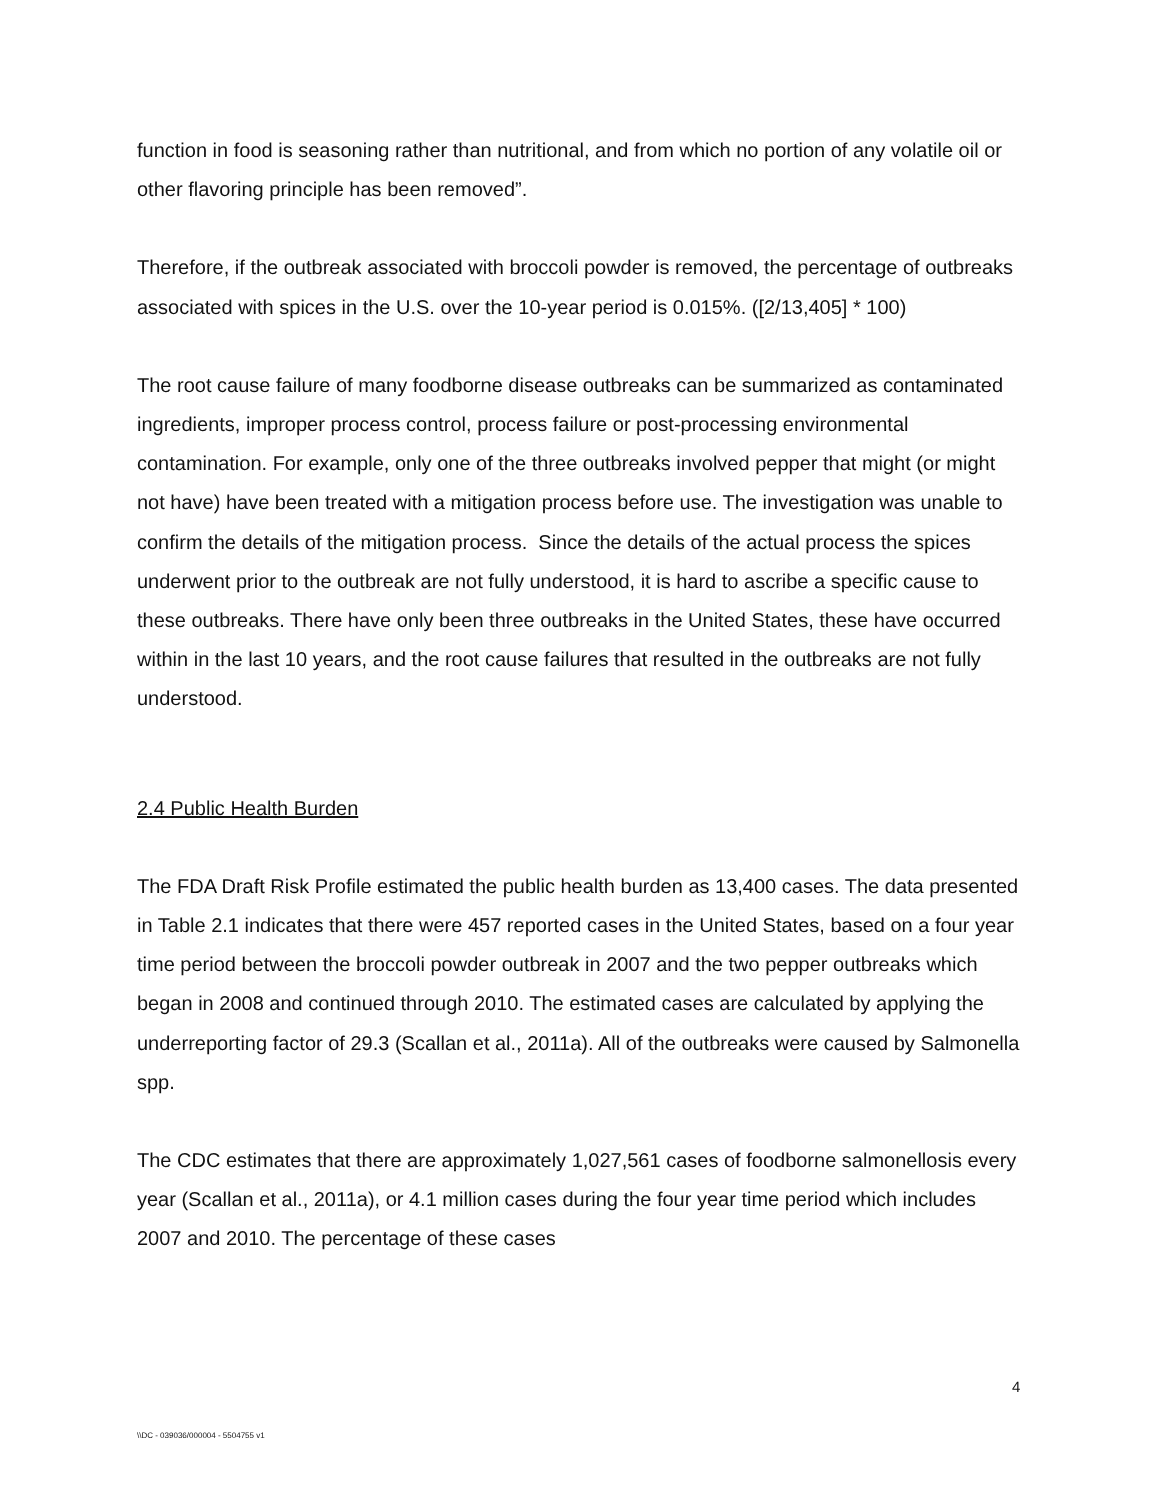function in food is seasoning rather than nutritional, and from which no portion of any volatile oil or other flavoring principle has been removed”.
Therefore, if the outbreak associated with broccoli powder is removed, the percentage of outbreaks associated with spices in the U.S. over the 10-year period is 0.015%. ([2/13,405] * 100)
The root cause failure of many foodborne disease outbreaks can be summarized as contaminated ingredients, improper process control, process failure or post-processing environmental contamination. For example, only one of the three outbreaks involved pepper that might (or might not have) have been treated with a mitigation process before use. The investigation was unable to confirm the details of the mitigation process. Since the details of the actual process the spices underwent prior to the outbreak are not fully understood, it is hard to ascribe a specific cause to these outbreaks. There have only been three outbreaks in the United States, these have occurred within in the last 10 years, and the root cause failures that resulted in the outbreaks are not fully understood.
2.4 Public Health Burden
The FDA Draft Risk Profile estimated the public health burden as 13,400 cases. The data presented in Table 2.1 indicates that there were 457 reported cases in the United States, based on a four year time period between the broccoli powder outbreak in 2007 and the two pepper outbreaks which began in 2008 and continued through 2010. The estimated cases are calculated by applying the underreporting factor of 29.3 (Scallan et al., 2011a). All of the outbreaks were caused by Salmonella spp.
The CDC estimates that there are approximately 1,027,561 cases of foodborne salmonellosis every year (Scallan et al., 2011a), or 4.1 million cases during the four year time period which includes 2007 and 2010. The percentage of these cases
4
\\DC - 039036/000004 - 5504755 v1